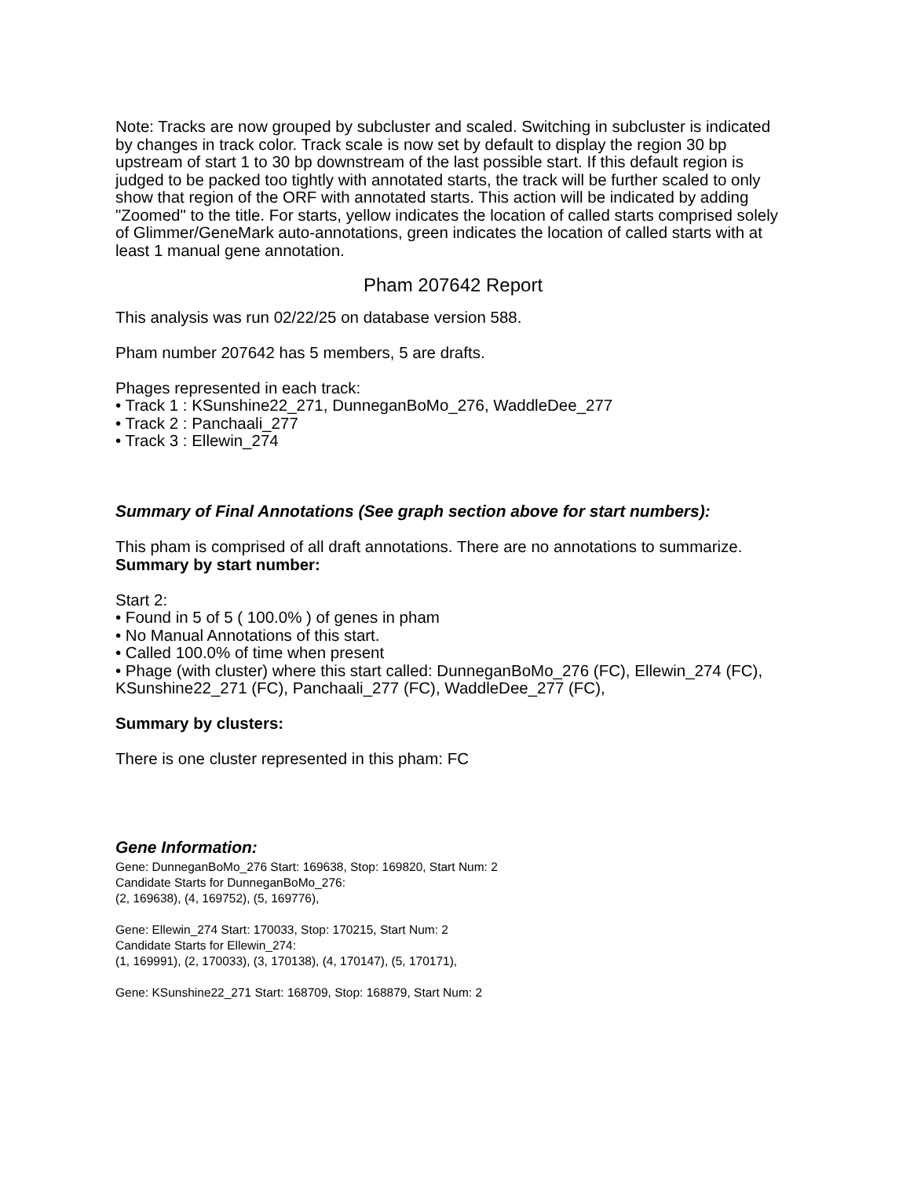Note: Tracks are now grouped by subcluster and scaled. Switching in subcluster is indicated by changes in track color. Track scale is now set by default to display the region 30 bp upstream of start 1 to 30 bp downstream of the last possible start. If this default region is judged to be packed too tightly with annotated starts, the track will be further scaled to only show that region of the ORF with annotated starts. This action will be indicated by adding "Zoomed" to the title. For starts, yellow indicates the location of called starts comprised solely of Glimmer/GeneMark auto-annotations, green indicates the location of called starts with at least 1 manual gene annotation.
Pham 207642 Report
This analysis was run 02/22/25 on database version 588.
Pham number 207642 has 5 members, 5 are drafts.
Phages represented in each track:
• Track 1 : KSunshine22_271, DunneganBoMo_276, WaddleDee_277
• Track 2 : Panchaali_277
• Track 3 : Ellewin_274
Summary of Final Annotations (See graph section above for start numbers):
This pham is comprised of all draft annotations. There are no annotations to summarize.
Summary by start number:
Start 2:
• Found in 5 of 5 ( 100.0% ) of genes in pham
• No Manual Annotations of this start.
• Called 100.0% of time when present
• Phage (with cluster) where this start called: DunneganBoMo_276 (FC), Ellewin_274 (FC), KSunshine22_271 (FC), Panchaali_277 (FC), WaddleDee_277 (FC),
Summary by clusters:
There is one cluster represented in this pham: FC
Gene Information:
Gene: DunneganBoMo_276 Start: 169638, Stop: 169820, Start Num: 2
Candidate Starts for DunneganBoMo_276:
(2, 169638), (4, 169752), (5, 169776),
Gene: Ellewin_274 Start: 170033, Stop: 170215, Start Num: 2
Candidate Starts for Ellewin_274:
(1, 169991), (2, 170033), (3, 170138), (4, 170147), (5, 170171),
Gene: KSunshine22_271 Start: 168709, Stop: 168879, Start Num: 2